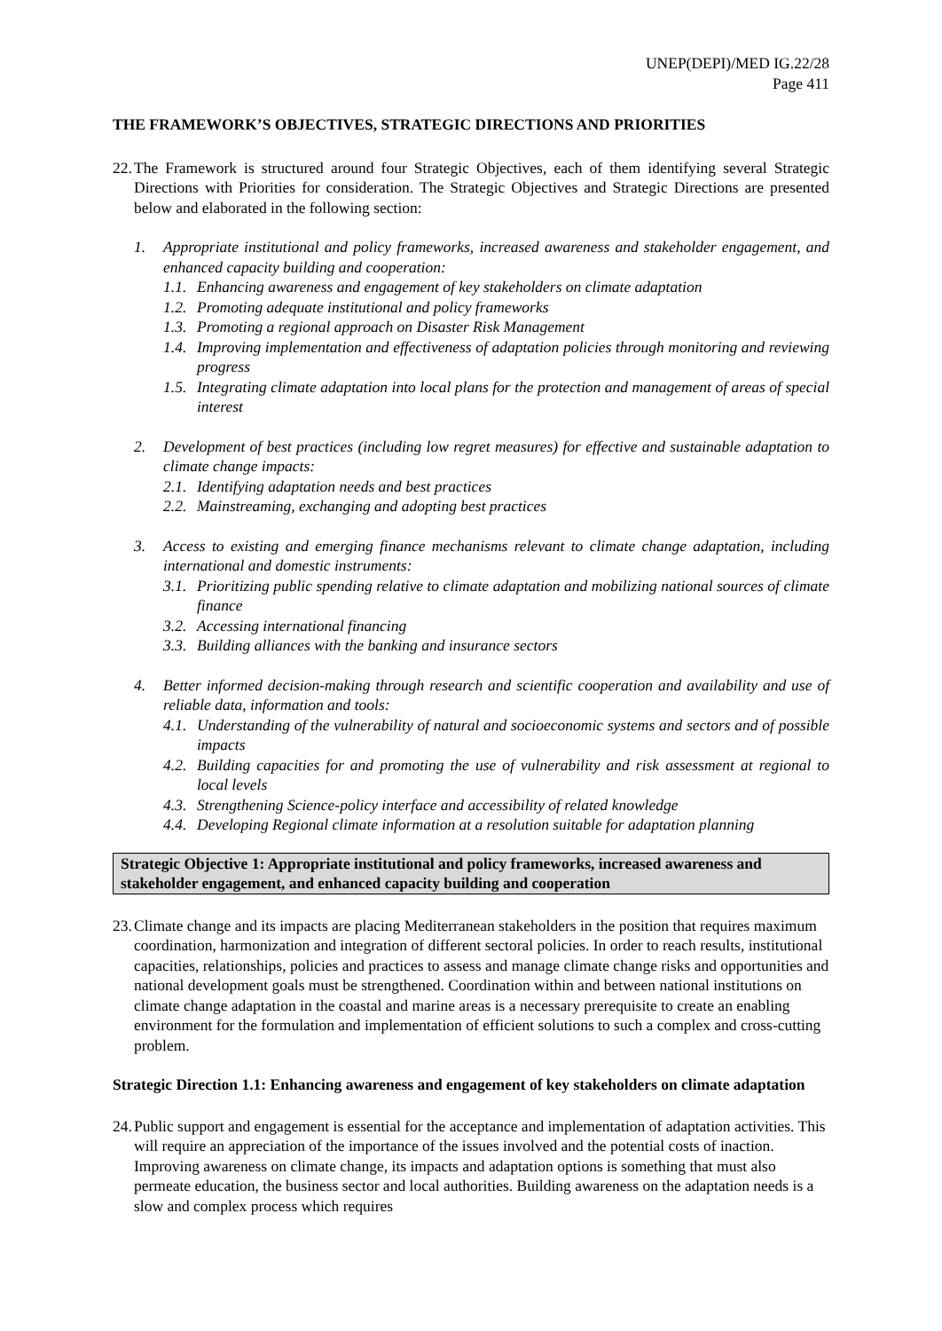UNEP(DEPI)/MED IG.22/28
Page 411
THE FRAMEWORK’S OBJECTIVES, STRATEGIC DIRECTIONS AND PRIORITIES
22. The Framework is structured around four Strategic Objectives, each of them identifying several Strategic Directions with Priorities for consideration. The Strategic Objectives and Strategic Directions are presented below and elaborated in the following section:
1. Appropriate institutional and policy frameworks, increased awareness and stakeholder engagement, and enhanced capacity building and cooperation:
1.1. Enhancing awareness and engagement of key stakeholders on climate adaptation
1.2. Promoting adequate institutional and policy frameworks
1.3. Promoting a regional approach on Disaster Risk Management
1.4. Improving implementation and effectiveness of adaptation policies through monitoring and reviewing progress
1.5. Integrating climate adaptation into local plans for the protection and management of areas of special interest
2. Development of best practices (including low regret measures) for effective and sustainable adaptation to climate change impacts:
2.1. Identifying adaptation needs and best practices
2.2. Mainstreaming, exchanging and adopting best practices
3. Access to existing and emerging finance mechanisms relevant to climate change adaptation, including international and domestic instruments:
3.1. Prioritizing public spending relative to climate adaptation and mobilizing national sources of climate finance
3.2. Accessing international financing
3.3. Building alliances with the banking and insurance sectors
4. Better informed decision-making through research and scientific cooperation and availability and use of reliable data, information and tools:
4.1. Understanding of the vulnerability of natural and socioeconomic systems and sectors and of possible impacts
4.2. Building capacities for and promoting the use of vulnerability and risk assessment at regional to local levels
4.3. Strengthening Science-policy interface and accessibility of related knowledge
4.4. Developing Regional climate information at a resolution suitable for adaptation planning
Strategic Objective 1: Appropriate institutional and policy frameworks, increased awareness and stakeholder engagement, and enhanced capacity building and cooperation
23. Climate change and its impacts are placing Mediterranean stakeholders in the position that requires maximum coordination, harmonization and integration of different sectoral policies. In order to reach results, institutional capacities, relationships, policies and practices to assess and manage climate change risks and opportunities and national development goals must be strengthened. Coordination within and between national institutions on climate change adaptation in the coastal and marine areas is a necessary prerequisite to create an enabling environment for the formulation and implementation of efficient solutions to such a complex and cross-cutting problem.
Strategic Direction 1.1: Enhancing awareness and engagement of key stakeholders on climate adaptation
24. Public support and engagement is essential for the acceptance and implementation of adaptation activities. This will require an appreciation of the importance of the issues involved and the potential costs of inaction. Improving awareness on climate change, its impacts and adaptation options is something that must also permeate education, the business sector and local authorities. Building awareness on the adaptation needs is a slow and complex process which requires